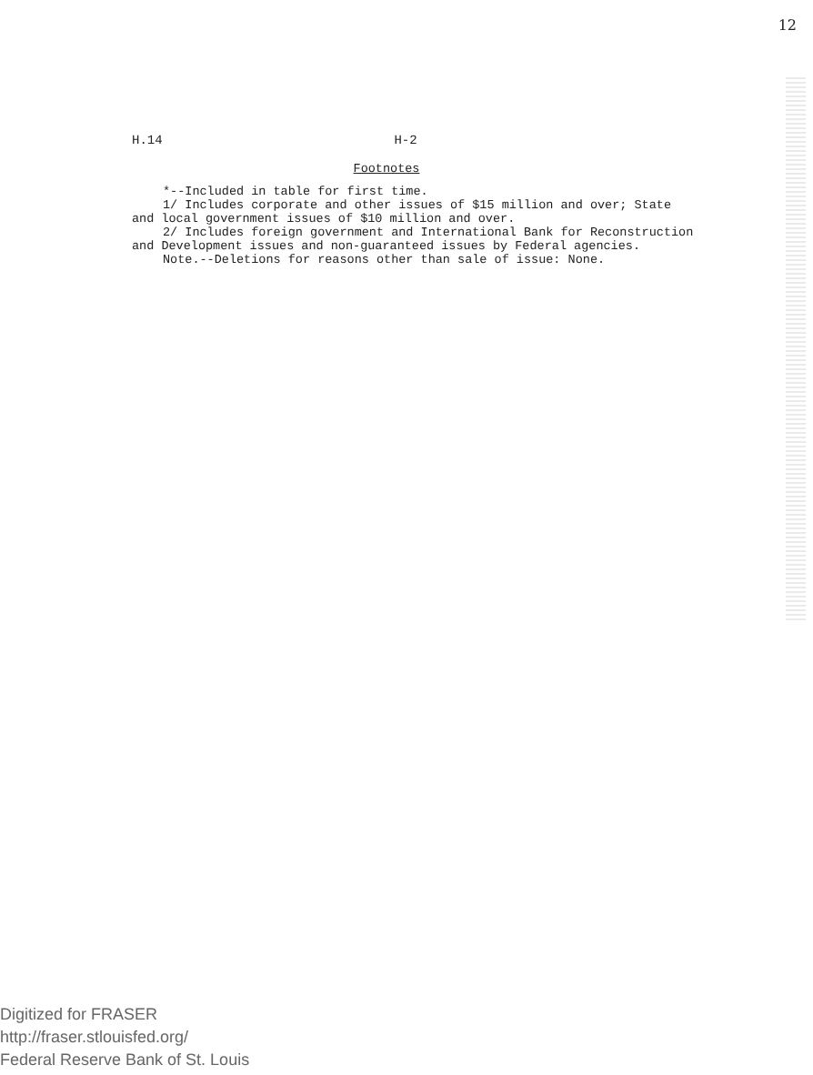12
H.14 H-2
Footnotes
*--Included in table for first time.
1/ Includes corporate and other issues of $15 million and over; State
and local government issues of $10 million and over.
2/ Includes foreign government and International Bank for Reconstruction
and Development issues and non-guaranteed issues by Federal agencies.
Note.--Deletions for reasons other than sale of issue: None.
Digitized for FRASER
http://fraser.stlouisfed.org/
Federal Reserve Bank of St. Louis